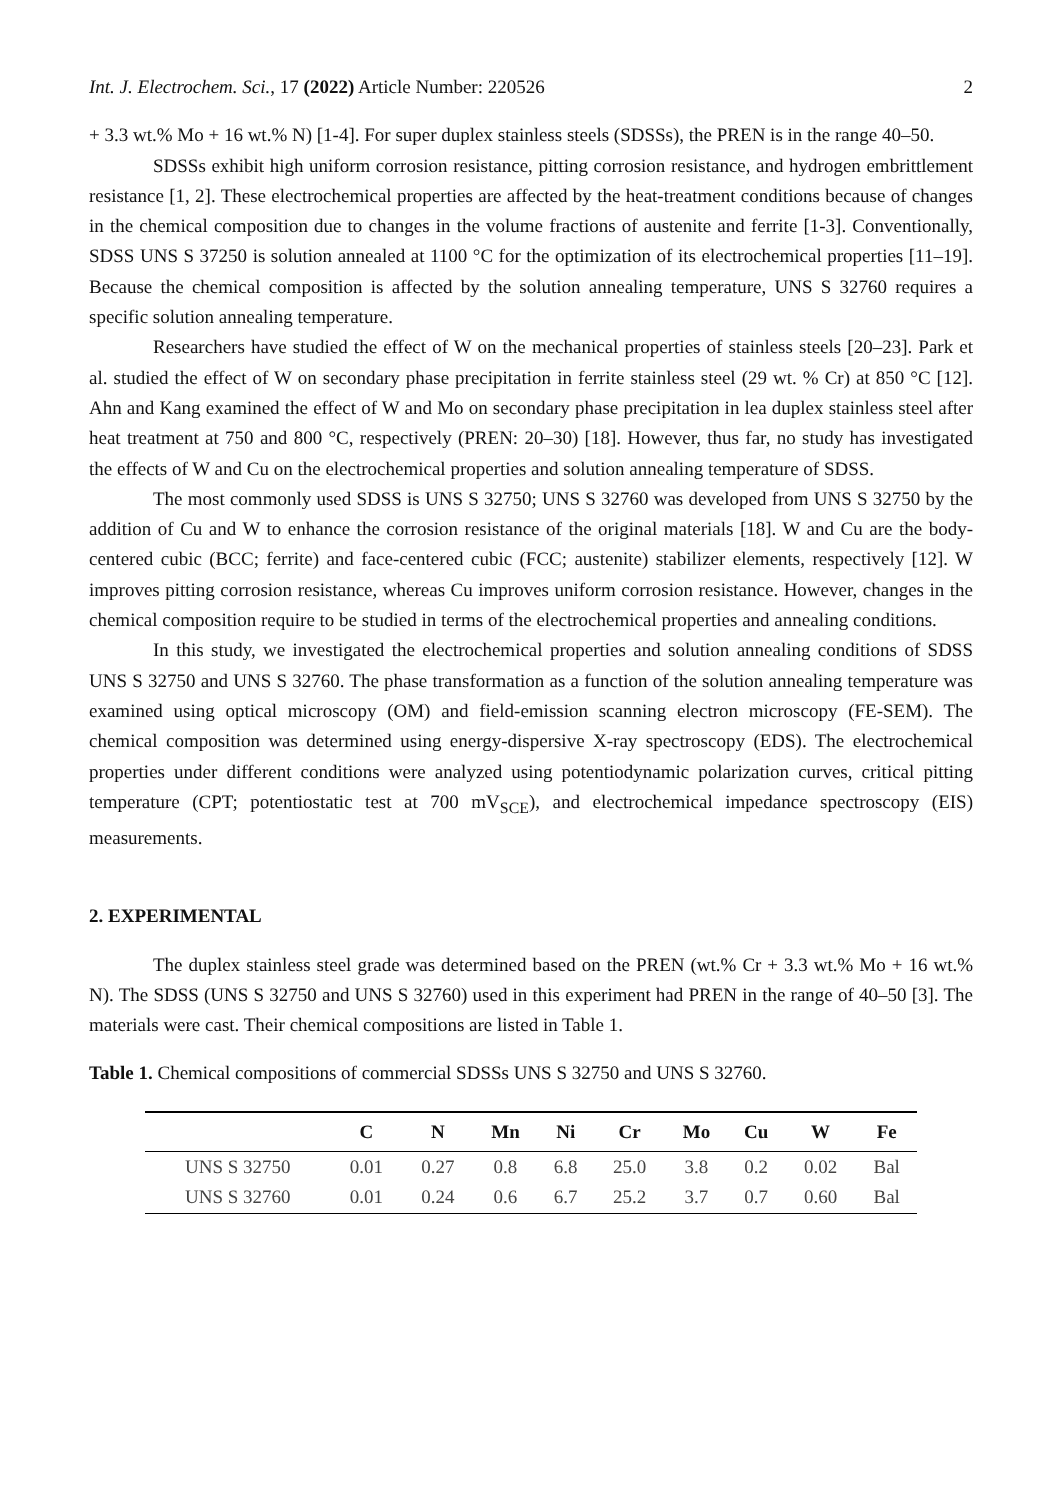Int. J. Electrochem. Sci., 17 (2022) Article Number: 220526 2
+ 3.3 wt.% Mo + 16 wt.% N) [1-4]. For super duplex stainless steels (SDSSs), the PREN is in the range 40–50.
SDSSs exhibit high uniform corrosion resistance, pitting corrosion resistance, and hydrogen embrittlement resistance [1, 2]. These electrochemical properties are affected by the heat-treatment conditions because of changes in the chemical composition due to changes in the volume fractions of austenite and ferrite [1-3]. Conventionally, SDSS UNS S 37250 is solution annealed at 1100 °C for the optimization of its electrochemical properties [11–19]. Because the chemical composition is affected by the solution annealing temperature, UNS S 32760 requires a specific solution annealing temperature.
Researchers have studied the effect of W on the mechanical properties of stainless steels [20–23]. Park et al. studied the effect of W on secondary phase precipitation in ferrite stainless steel (29 wt. % Cr) at 850 °C [12]. Ahn and Kang examined the effect of W and Mo on secondary phase precipitation in lea duplex stainless steel after heat treatment at 750 and 800 °C, respectively (PREN: 20–30) [18]. However, thus far, no study has investigated the effects of W and Cu on the electrochemical properties and solution annealing temperature of SDSS.
The most commonly used SDSS is UNS S 32750; UNS S 32760 was developed from UNS S 32750 by the addition of Cu and W to enhance the corrosion resistance of the original materials [18]. W and Cu are the body-centered cubic (BCC; ferrite) and face-centered cubic (FCC; austenite) stabilizer elements, respectively [12]. W improves pitting corrosion resistance, whereas Cu improves uniform corrosion resistance. However, changes in the chemical composition require to be studied in terms of the electrochemical properties and annealing conditions.
In this study, we investigated the electrochemical properties and solution annealing conditions of SDSS UNS S 32750 and UNS S 32760. The phase transformation as a function of the solution annealing temperature was examined using optical microscopy (OM) and field-emission scanning electron microscopy (FE-SEM). The chemical composition was determined using energy-dispersive X-ray spectroscopy (EDS). The electrochemical properties under different conditions were analyzed using potentiodynamic polarization curves, critical pitting temperature (CPT; potentiostatic test at 700 mV<sub>SCE</sub>), and electrochemical impedance spectroscopy (EIS) measurements.
2. EXPERIMENTAL
The duplex stainless steel grade was determined based on the PREN (wt.% Cr + 3.3 wt.% Mo + 16 wt.% N). The SDSS (UNS S 32750 and UNS S 32760) used in this experiment had PREN in the range of 40–50 [3]. The materials were cast. Their chemical compositions are listed in Table 1.
Table 1. Chemical compositions of commercial SDSSs UNS S 32750 and UNS S 32760.
| | C | N | Mn | Ni | Cr | Mo | Cu | W | Fe |
| --- | --- | --- | --- | --- | --- | --- | --- | --- | --- |
| UNS S 32750 | 0.01 | 0.27 | 0.8 | 6.8 | 25.0 | 3.8 | 0.2 | 0.02 | Bal |
| UNS S 32760 | 0.01 | 0.24 | 0.6 | 6.7 | 25.2 | 3.7 | 0.7 | 0.60 | Bal |